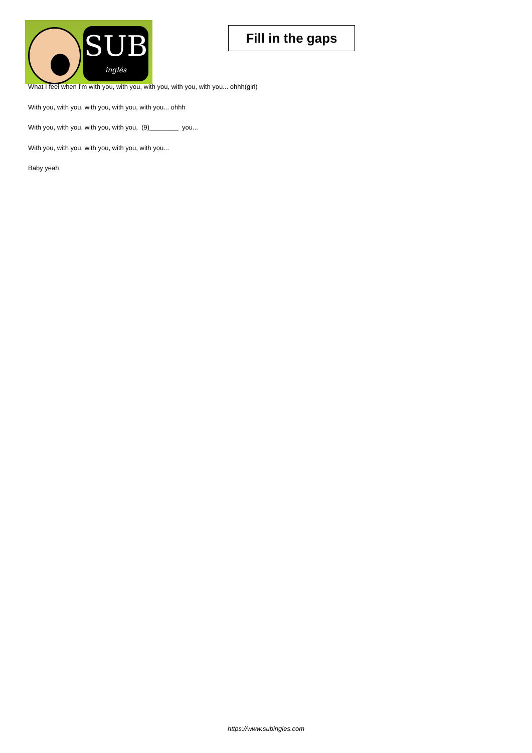SUB
inglés
Fill in the gaps
What I feel when I'm with you, with you, with you, with you, with you... ohhh(girl)
With you, with you, with you, with you, with you... ohhh
With you, with you, with you, with you, (9)________ you...
With you, with you, with you, with you, with you...
Baby yeah
https://www.subingles.com